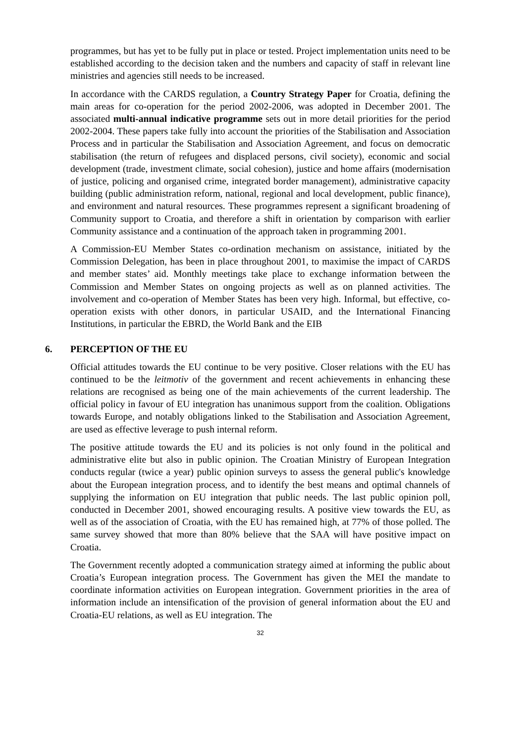programmes, but has yet to be fully put in place or tested. Project implementation units need to be established according to the decision taken and the numbers and capacity of staff in relevant line ministries and agencies still needs to be increased.
In accordance with the CARDS regulation, a Country Strategy Paper for Croatia, defining the main areas for co-operation for the period 2002-2006, was adopted in December 2001. The associated multi-annual indicative programme sets out in more detail priorities for the period 2002-2004. These papers take fully into account the priorities of the Stabilisation and Association Process and in particular the Stabilisation and Association Agreement, and focus on democratic stabilisation (the return of refugees and displaced persons, civil society), economic and social development (trade, investment climate, social cohesion), justice and home affairs (modernisation of justice, policing and organised crime, integrated border management), administrative capacity building (public administration reform, national, regional and local development, public finance), and environment and natural resources. These programmes represent a significant broadening of Community support to Croatia, and therefore a shift in orientation by comparison with earlier Community assistance and a continuation of the approach taken in programming 2001.
A Commission-EU Member States co-ordination mechanism on assistance, initiated by the Commission Delegation, has been in place throughout 2001, to maximise the impact of CARDS and member states’ aid. Monthly meetings take place to exchange information between the Commission and Member States on ongoing projects as well as on planned activities. The involvement and co-operation of Member States has been very high. Informal, but effective, co-operation exists with other donors, in particular USAID, and the International Financing Institutions, in particular the EBRD, the World Bank and the EIB
6. PERCEPTION OF THE EU
Official attitudes towards the EU continue to be very positive. Closer relations with the EU has continued to be the leitmotiv of the government and recent achievements in enhancing these relations are recognised as being one of the main achievements of the current leadership. The official policy in favour of EU integration has unanimous support from the coalition. Obligations towards Europe, and notably obligations linked to the Stabilisation and Association Agreement, are used as effective leverage to push internal reform.
The positive attitude towards the EU and its policies is not only found in the political and administrative elite but also in public opinion. The Croatian Ministry of European Integration conducts regular (twice a year) public opinion surveys to assess the general public's knowledge about the European integration process, and to identify the best means and optimal channels of supplying the information on EU integration that public needs. The last public opinion poll, conducted in December 2001, showed encouraging results. A positive view towards the EU, as well as of the association of Croatia, with the EU has remained high, at 77% of those polled. The same survey showed that more than 80% believe that the SAA will have positive impact on Croatia.
The Government recently adopted a communication strategy aimed at informing the public about Croatia’s European integration process. The Government has given the MEI the mandate to coordinate information activities on European integration. Government priorities in the area of information include an intensification of the provision of general information about the EU and Croatia-EU relations, as well as EU integration. The
32